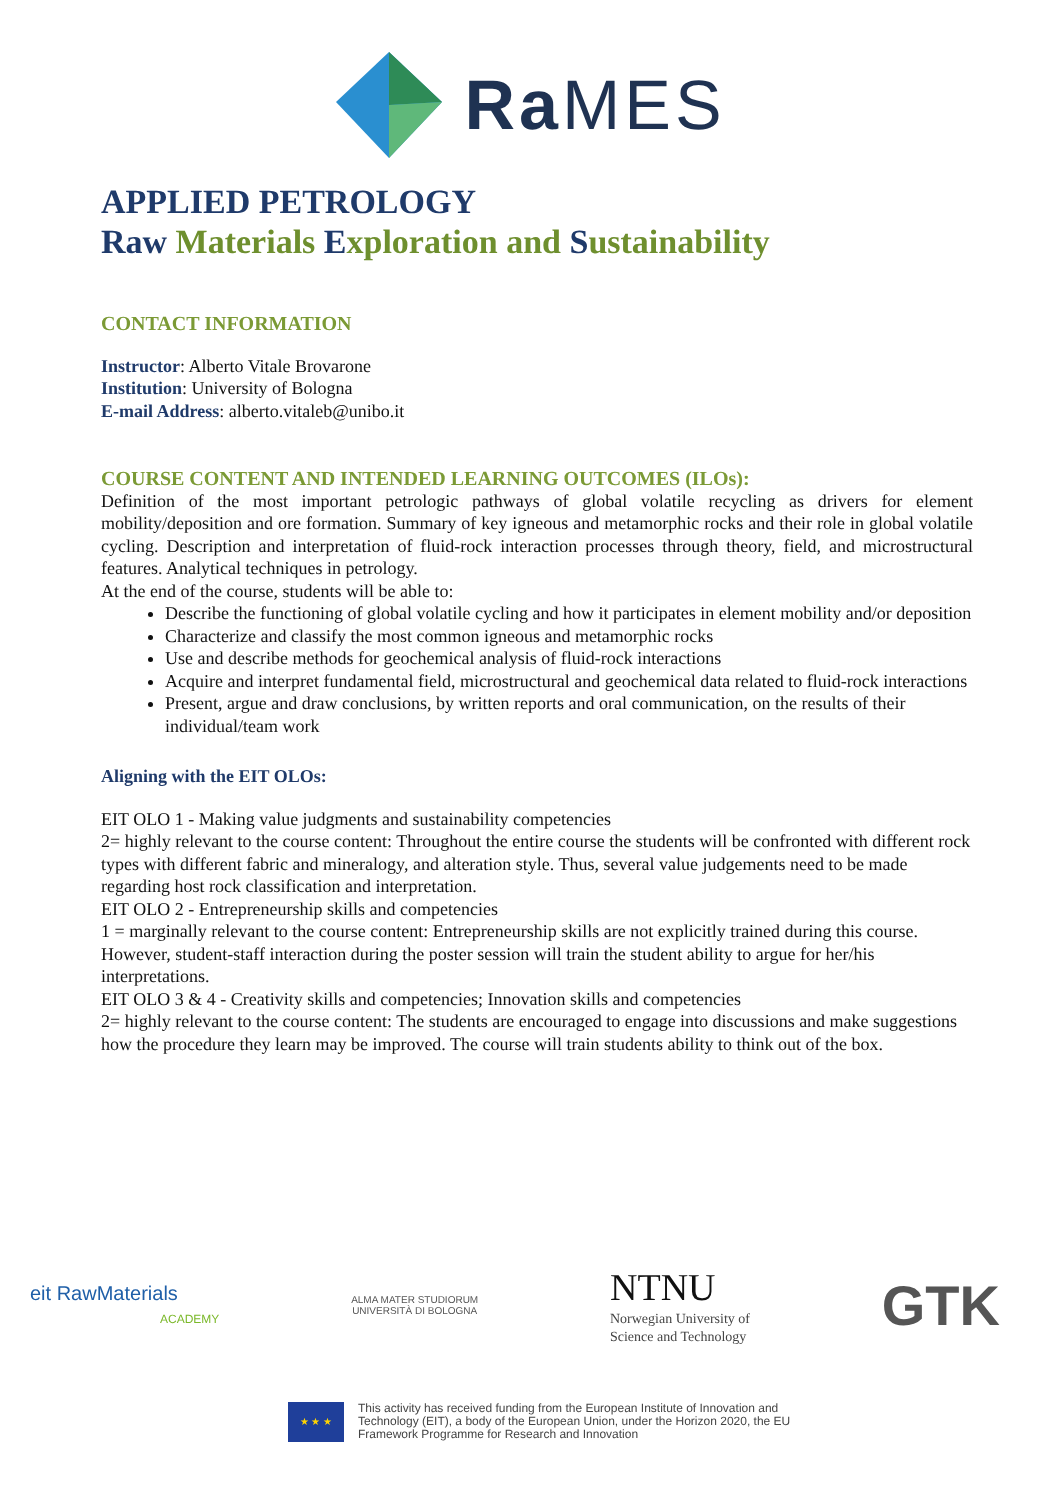Ra MES
APPLIED PETROLOGY
Raw Materials Exploration and Sustainability
CONTACT INFORMATION
Instructor: Alberto Vitale Brovarone
Institution: University of Bologna
E-mail Address: alberto.vitaleb@unibo.it
COURSE CONTENT AND INTENDED LEARNING OUTCOMES (ILOs):
Definition of the most important petrologic pathways of global volatile recycling as drivers for element mobility/deposition and ore formation. Summary of key igneous and metamorphic rocks and their role in global volatile cycling. Description and interpretation of fluid-rock interaction processes through theory, field, and microstructural features. Analytical techniques in petrology.
At the end of the course, students will be able to:
Describe the functioning of global volatile cycling and how it participates in element mobility and/or deposition
Characterize and classify the most common igneous and metamorphic rocks
Use and describe methods for geochemical analysis of fluid-rock interactions
Acquire and interpret fundamental field, microstructural and geochemical data related to fluid-rock interactions
Present, argue and draw conclusions, by written reports and oral communication, on the results of their individual/team work
Aligning with the EIT OLOs:
EIT OLO 1 - Making value judgments and sustainability competencies
2= highly relevant to the course content: Throughout the entire course the students will be confronted with different rock types with different fabric and mineralogy, and alteration style. Thus, several value judgements need to be made regarding host rock classification and interpretation.
EIT OLO 2 - Entrepreneurship skills and competencies
1 = marginally relevant to the course content: Entrepreneurship skills are not explicitly trained during this course. However, student-staff interaction during the poster session will train the student ability to argue for her/his interpretations.
EIT OLO 3 & 4 - Creativity skills and competencies; Innovation skills and competencies
2= highly relevant to the course content: The students are encouraged to engage into discussions and make suggestions how the procedure they learn may be improved. The course will train students ability to think out of the box.
eit RawMaterials
ACADEMY
ALMA MATER STUDIORUM
UNIVERSITÀ DI BOLOGNA
NTNU
Norwegian University of
Science and Technology
GTK
★ ★ ★
This activity has received funding from the European Institute of Innovation and
Technology (EIT), a body of the European Union, under the Horizon 2020, the EU
Framework Programme for Research and Innovation